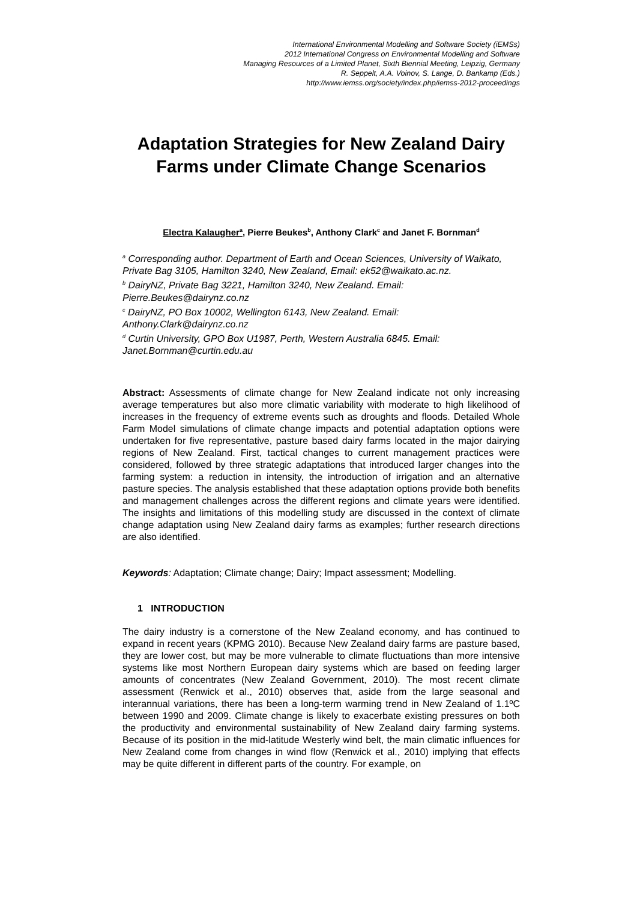International Environmental Modelling and Software Society (iEMSs)
2012 International Congress on Environmental Modelling and Software
Managing Resources of a Limited Planet, Sixth Biennial Meeting, Leipzig, Germany
R. Seppelt, A.A. Voinov, S. Lange, D. Bankamp (Eds.)
http://www.iemss.org/society/index.php/iemss-2012-proceedings
Adaptation Strategies for New Zealand Dairy Farms under Climate Change Scenarios
Electra Kalaugher<sup>a</sup>, Pierre Beukes<sup>b</sup>, Anthony Clark<sup>c</sup> and Janet F. Bornman<sup>d</sup>
<sup>a</sup> Corresponding author. Department of Earth and Ocean Sciences, University of Waikato, Private Bag 3105, Hamilton 3240, New Zealand, Email: ek52@waikato.ac.nz.
<sup>b</sup> DairyNZ, Private Bag 3221, Hamilton 3240, New Zealand. Email: Pierre.Beukes@dairynz.co.nz
<sup>c</sup> DairyNZ, PO Box 10002, Wellington 6143, New Zealand. Email: Anthony.Clark@dairynz.co.nz
<sup>d</sup> Curtin University, GPO Box U1987, Perth, Western Australia 6845. Email: Janet.Bornman@curtin.edu.au
Abstract: Assessments of climate change for New Zealand indicate not only increasing average temperatures but also more climatic variability with moderate to high likelihood of increases in the frequency of extreme events such as droughts and floods. Detailed Whole Farm Model simulations of climate change impacts and potential adaptation options were undertaken for five representative, pasture based dairy farms located in the major dairying regions of New Zealand. First, tactical changes to current management practices were considered, followed by three strategic adaptations that introduced larger changes into the farming system: a reduction in intensity, the introduction of irrigation and an alternative pasture species. The analysis established that these adaptation options provide both benefits and management challenges across the different regions and climate years were identified. The insights and limitations of this modelling study are discussed in the context of climate change adaptation using New Zealand dairy farms as examples; further research directions are also identified.
Keywords: Adaptation; Climate change; Dairy; Impact assessment; Modelling.
1 INTRODUCTION
The dairy industry is a cornerstone of the New Zealand economy, and has continued to expand in recent years (KPMG 2010). Because New Zealand dairy farms are pasture based, they are lower cost, but may be more vulnerable to climate fluctuations than more intensive systems like most Northern European dairy systems which are based on feeding larger amounts of concentrates (New Zealand Government, 2010). The most recent climate assessment (Renwick et al., 2010) observes that, aside from the large seasonal and interannual variations, there has been a long-term warming trend in New Zealand of 1.1ºC between 1990 and 2009. Climate change is likely to exacerbate existing pressures on both the productivity and environmental sustainability of New Zealand dairy farming systems. Because of its position in the mid-latitude Westerly wind belt, the main climatic influences for New Zealand come from changes in wind flow (Renwick et al., 2010) implying that effects may be quite different in different parts of the country. For example, on